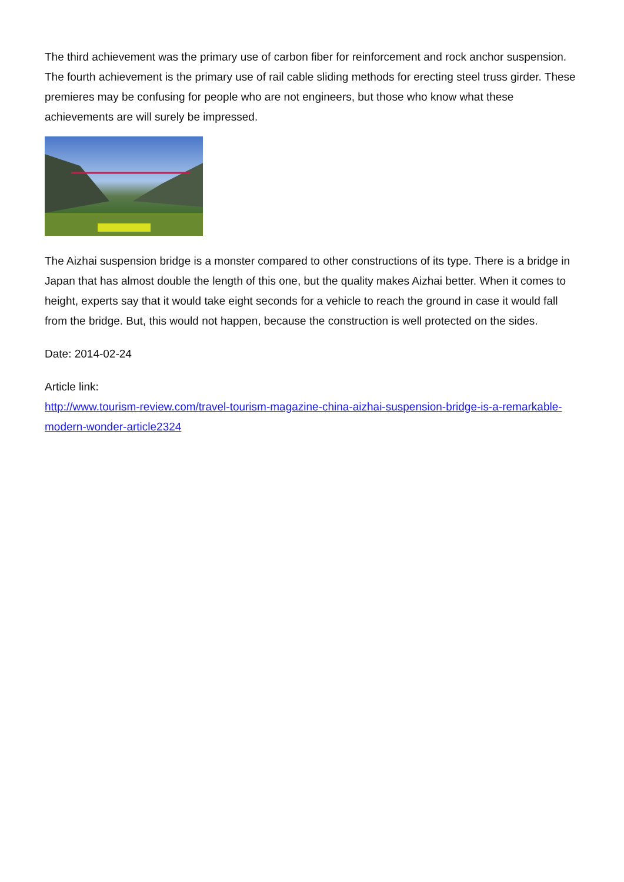The third achievement was the primary use of carbon fiber for reinforcement and rock anchor suspension. The fourth achievement is the primary use of rail cable sliding methods for erecting steel truss girder. These premieres may be confusing for people who are not engineers, but those who know what these achievements are will surely be impressed.
The Aizhai suspension bridge is a monster compared to other constructions of its type. There is a bridge in Japan that has almost double the length of this one, but the quality makes Aizhai better. When it comes to height, experts say that it would take eight seconds for a vehicle to reach the ground in case it would fall from the bridge. But, this would not happen, because the construction is well protected on the sides.
Date: 2014-02-24
Article link:
http://www.tourism-review.com/travel-tourism-magazine-china-aizhai-suspension-bridge-is-a-remarkable-modern-wonder-article2324